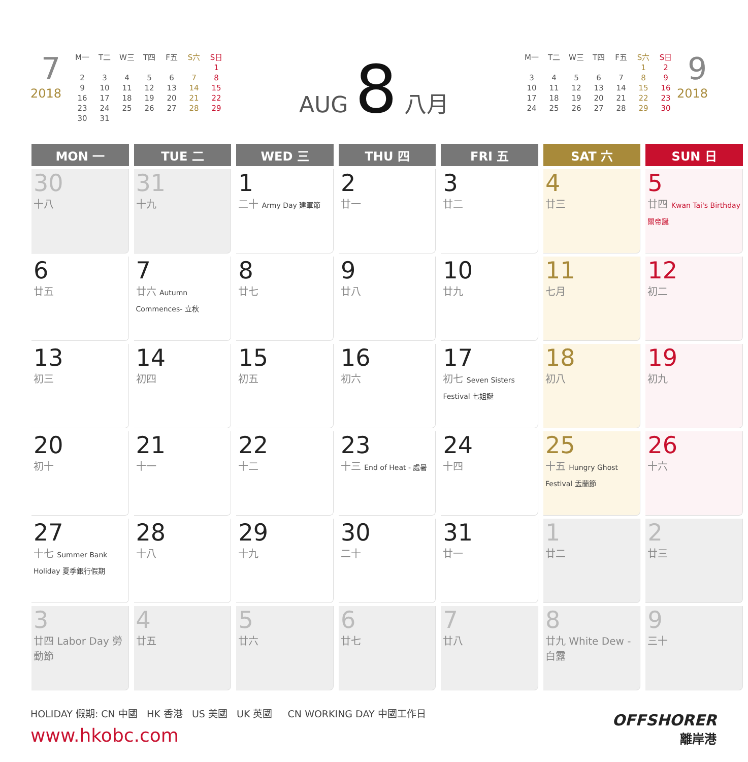7
2018
| M一 | T二 | W三 | T四 | F五 | S六 | S日 |
| | | | | | | 1 |
| 2 | 3 | 4 | 5 | 6 | 7 | 8 |
| 9 | 10 | 11 | 12 | 13 | 14 | 15 |
| 16 | 17 | 18 | 19 | 20 | 21 | 22 |
| 23 | 24 | 25 | 26 | 27 | 28 | 29 |
| 30 | 31 | | | | | |
AUG 8 八月
| M一 | T二 | W三 | T四 | F五 | S六 | S日 |
| | | | | | 1 | 2 |
| 3 | 4 | 5 | 6 | 7 | 8 | 9 |
| 10 | 11 | 12 | 13 | 14 | 15 | 16 |
| 17 | 18 | 19 | 20 | 21 | 22 | 23 |
| 24 | 25 | 26 | 27 | 28 | 29 | 30 |
9
2018
| MON 一 | TUE 二 | WED 三 | THU 四 | FRI 五 | SAT 六 | SUN 日 |
| --- | --- | --- | --- | --- | --- | --- |
| 30 十八 | 31 十九 | 1 二十 Army Day 建軍節 | 2 廿一 | 3 廿二 | 4 廿三 | 5 廿四 Kwan Tai's Birthday 關帝誕 |
| 6 廿五 | 7 廿六 Autumn Commences- 立秋 | 8 廿七 | 9 廿八 | 10 廿九 | 11 七月 | 12 初二 |
| 13 初三 | 14 初四 | 15 初五 | 16 初六 | 17 初七 Seven Sisters Festival 七姐誕 | 18 初八 | 19 初九 |
| 20 初十 | 21 十一 | 22 十二 | 23 十三 End of Heat - 處暑 | 24 十四 | 25 十五 Hungry Ghost Festival 盂蘭節 | 26 十六 |
| 27 十七 Summer Bank Holiday 夏季銀行假期 | 28 十八 | 29 十九 | 30 二十 | 31 廿一 | 1 廿二 | 2 廿三 |
| 3 廿四 Labor Day 勞動節 | 4 廿五 | 5 廿六 | 6 廿七 | 7 廿八 | 8 廿九 White Dew - 白露 | 9 三十 |
HOLIDAY 假期: CN 中國 HK 香港 US 美國 UK 英國 CN WORKING DAY 中國工作日
www.hkobc.com
OFFSHORER
離岸港